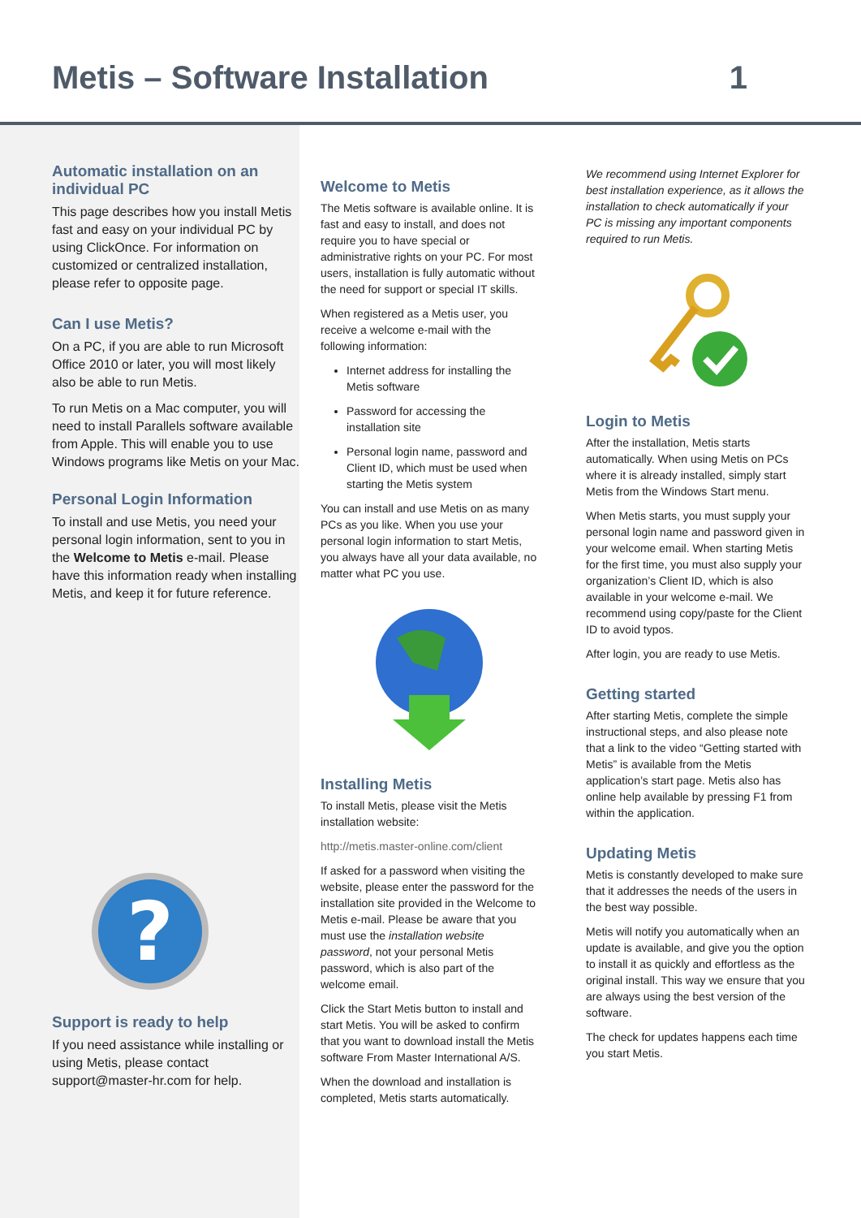Metis – Software Installation 1
Automatic installation on an individual PC
This page describes how you install Metis fast and easy on your individual PC by using ClickOnce. For information on customized or centralized installation, please refer to opposite page.
Can I use Metis?
On a PC, if you are able to run Microsoft Office 2010 or later, you will most likely also be able to run Metis.
To run Metis on a Mac computer, you will need to install Parallels software available from Apple. This will enable you to use Windows programs like Metis on your Mac.
Personal Login Information
To install and use Metis, you need your personal login information, sent to you in the Welcome to Metis e-mail. Please have this information ready when installing Metis, and keep it for future reference.
?
Support is ready to help
If you need assistance while installing or using Metis, please contact support@master-hr.com for help.
Welcome to Metis
The Metis software is available online. It is fast and easy to install, and does not require you to have special or administrative rights on your PC. For most users, installation is fully automatic without the need for support or special IT skills.
When registered as a Metis user, you receive a welcome e-mail with the following information:
Internet address for installing the Metis software
Password for accessing the installation site
Personal login name, password and Client ID, which must be used when starting the Metis system
You can install and use Metis on as many PCs as you like. When you use your personal login information to start Metis, you always have all your data available, no matter what PC you use.
Installing Metis
To install Metis, please visit the Metis installation website:
http://metis.master-online.com/client
If asked for a password when visiting the website, please enter the password for the installation site provided in the Welcome to Metis e-mail. Please be aware that you must use the installation website password, not your personal Metis password, which is also part of the welcome email.
Click the Start Metis button to install and start Metis. You will be asked to confirm that you want to download install the Metis software From Master International A/S.
When the download and installation is completed, Metis starts automatically.
We recommend using Internet Explorer for best installation experience, as it allows the installation to check automatically if your PC is missing any important components required to run Metis.
Login to Metis
After the installation, Metis starts automatically. When using Metis on PCs where it is already installed, simply start Metis from the Windows Start menu.
When Metis starts, you must supply your personal login name and password given in your welcome email. When starting Metis for the first time, you must also supply your organization’s Client ID, which is also available in your welcome e-mail. We recommend using copy/paste for the Client ID to avoid typos.
After login, you are ready to use Metis.
Getting started
After starting Metis, complete the simple instructional steps, and also please note that a link to the video “Getting started with Metis” is available from the Metis application’s start page. Metis also has online help available by pressing F1 from within the application.
Updating Metis
Metis is constantly developed to make sure that it addresses the needs of the users in the best way possible.
Metis will notify you automatically when an update is available, and give you the option to install it as quickly and effortless as the original install. This way we ensure that you are always using the best version of the software.
The check for updates happens each time you start Metis.